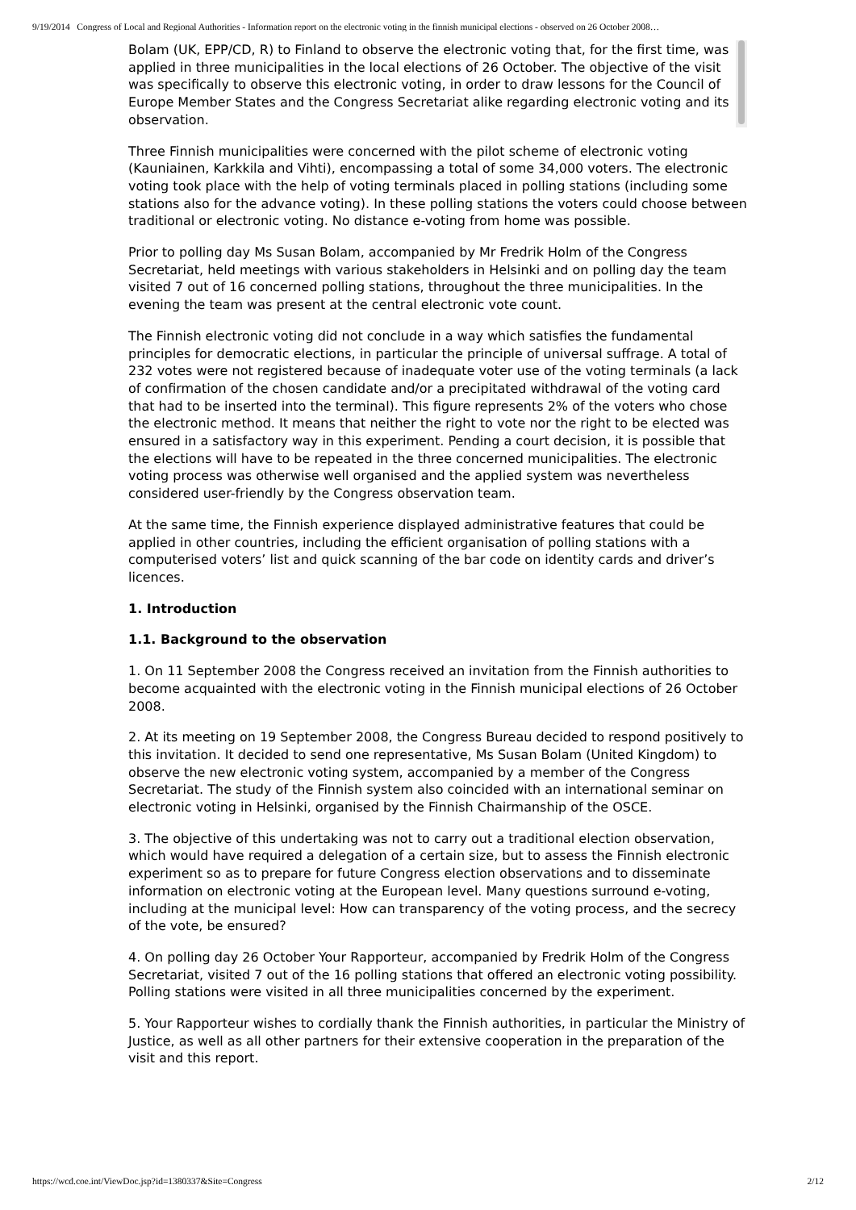9/19/2014 Congress of Local and Regional Authorities - Information report on the electronic voting in the finnish municipal elections - observed on 26 October 2008…
Bolam (UK, EPP/CD, R) to Finland to observe the electronic voting that, for the first time, was applied in three municipalities in the local elections of 26 October. The objective of the visit was specifically to observe this electronic voting, in order to draw lessons for the Council of Europe Member States and the Congress Secretariat alike regarding electronic voting and its observation.
Three Finnish municipalities were concerned with the pilot scheme of electronic voting (Kauniainen, Karkkila and Vihti), encompassing a total of some 34,000 voters. The electronic voting took place with the help of voting terminals placed in polling stations (including some stations also for the advance voting). In these polling stations the voters could choose between traditional or electronic voting. No distance e-voting from home was possible.
Prior to polling day Ms Susan Bolam, accompanied by Mr Fredrik Holm of the Congress Secretariat, held meetings with various stakeholders in Helsinki and on polling day the team visited 7 out of 16 concerned polling stations, throughout the three municipalities. In the evening the team was present at the central electronic vote count.
The Finnish electronic voting did not conclude in a way which satisfies the fundamental principles for democratic elections, in particular the principle of universal suffrage. A total of 232 votes were not registered because of inadequate voter use of the voting terminals (a lack of confirmation of the chosen candidate and/or a precipitated withdrawal of the voting card that had to be inserted into the terminal). This figure represents 2% of the voters who chose the electronic method. It means that neither the right to vote nor the right to be elected was ensured in a satisfactory way in this experiment. Pending a court decision, it is possible that the elections will have to be repeated in the three concerned municipalities. The electronic voting process was otherwise well organised and the applied system was nevertheless considered user-friendly by the Congress observation team.
At the same time, the Finnish experience displayed administrative features that could be applied in other countries, including the efficient organisation of polling stations with a computerised voters’ list and quick scanning of the bar code on identity cards and driver’s licences.
1. Introduction
1.1. Background to the observation
1. On 11 September 2008 the Congress received an invitation from the Finnish authorities to become acquainted with the electronic voting in the Finnish municipal elections of 26 October 2008.
2. At its meeting on 19 September 2008, the Congress Bureau decided to respond positively to this invitation. It decided to send one representative, Ms Susan Bolam (United Kingdom) to observe the new electronic voting system, accompanied by a member of the Congress Secretariat. The study of the Finnish system also coincided with an international seminar on electronic voting in Helsinki, organised by the Finnish Chairmanship of the OSCE.
3. The objective of this undertaking was not to carry out a traditional election observation, which would have required a delegation of a certain size, but to assess the Finnish electronic experiment so as to prepare for future Congress election observations and to disseminate information on electronic voting at the European level. Many questions surround e-voting, including at the municipal level: How can transparency of the voting process, and the secrecy of the vote, be ensured?
4. On polling day 26 October Your Rapporteur, accompanied by Fredrik Holm of the Congress Secretariat, visited 7 out of the 16 polling stations that offered an electronic voting possibility. Polling stations were visited in all three municipalities concerned by the experiment.
5. Your Rapporteur wishes to cordially thank the Finnish authorities, in particular the Ministry of Justice, as well as all other partners for their extensive cooperation in the preparation of the visit and this report.
https://wcd.coe.int/ViewDoc.jsp?id=1380337&Site=Congress 2/12